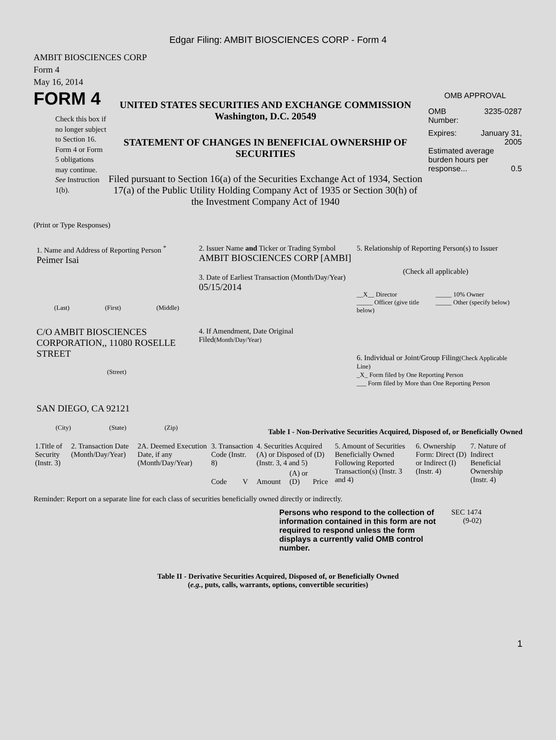Edgar Filing: AMBIT BIOSCIENCES CORP - Form 4
AMBIT BIOSCIENCES CORP
Form 4
May 16, 2014
FORM 4
Check this box if no longer subject to Section 16. Form 4 or Form 5 obligations may continue. See Instruction 1(b).
UNITED STATES SECURITIES AND EXCHANGE COMMISSION
Washington, D.C. 20549
STATEMENT OF CHANGES IN BENEFICIAL OWNERSHIP OF SECURITIES
Filed pursuant to Section 16(a) of the Securities Exchange Act of 1934, Section 17(a) of the Public Utility Holding Company Act of 1935 or Section 30(h) of the Investment Company Act of 1940
OMB APPROVAL
OMB
Number: 3235-0287
Expires: January 31,
2005
Estimated average burden hours per response... 0.5
(Print or Type Responses)
1. Name and Address of Reporting Person <sup>*</sup>
Peimer Isai
(Last) (First) (Middle)
C/O AMBIT BIOSCIENCES CORPORATION,, 11080 ROSELLE STREET
(Street)
SAN DIEGO, CA 92121
(City) (State) (Zip)
2. Issuer Name and Ticker or Trading Symbol
AMBIT BIOSCIENCES CORP [AMBI]
3. Date of Earliest Transaction (Month/Day/Year)
05/15/2014
4. If Amendment, Date Original Filed(Month/Day/Year)
5. Relationship of Reporting Person(s) to Issuer
(Check all applicable)
__X__ Director
_____ Officer (give title below)
_____ 10% Owner
_____ Other (specify below)
6. Individual or Joint/Group Filing(Check Applicable Line)
_X_ Form filed by One Reporting Person
___ Form filed by More than One Reporting Person
Table I - Non-Derivative Securities Acquired, Disposed of, or Beneficially Owned
| 1.Title of Security (Instr. 3) | 2. Transaction Date (Month/Day/Year) | 2A. Deemed Execution Date, if any (Month/Day/Year) | 3. Transaction Code (Instr. 8) | | 4. Securities Acquired (A) or Disposed of (D) (Instr. 3, 4 and 5) | | | 5. Amount of Securities Beneficially Owned Following Reported Transaction(s) (Instr. 3 and 4) | 6. Ownership Form: Direct (D) or Indirect (I) (Instr. 4) | 7. Nature of Indirect Beneficial Ownership (Instr. 4) |
| --- | --- | --- | --- | --- | --- | --- | --- | --- | --- | --- |
| | | | Code | V | Amount | (A) or (D) | Price | | | |
Reminder: Report on a separate line for each class of securities beneficially owned directly or indirectly.
Persons who respond to the collection of information contained in this form are not required to respond unless the form displays a currently valid OMB control number.
SEC 1474 (9-02)
Table II - Derivative Securities Acquired, Disposed of, or Beneficially Owned
(e.g., puts, calls, warrants, options, convertible securities)
1